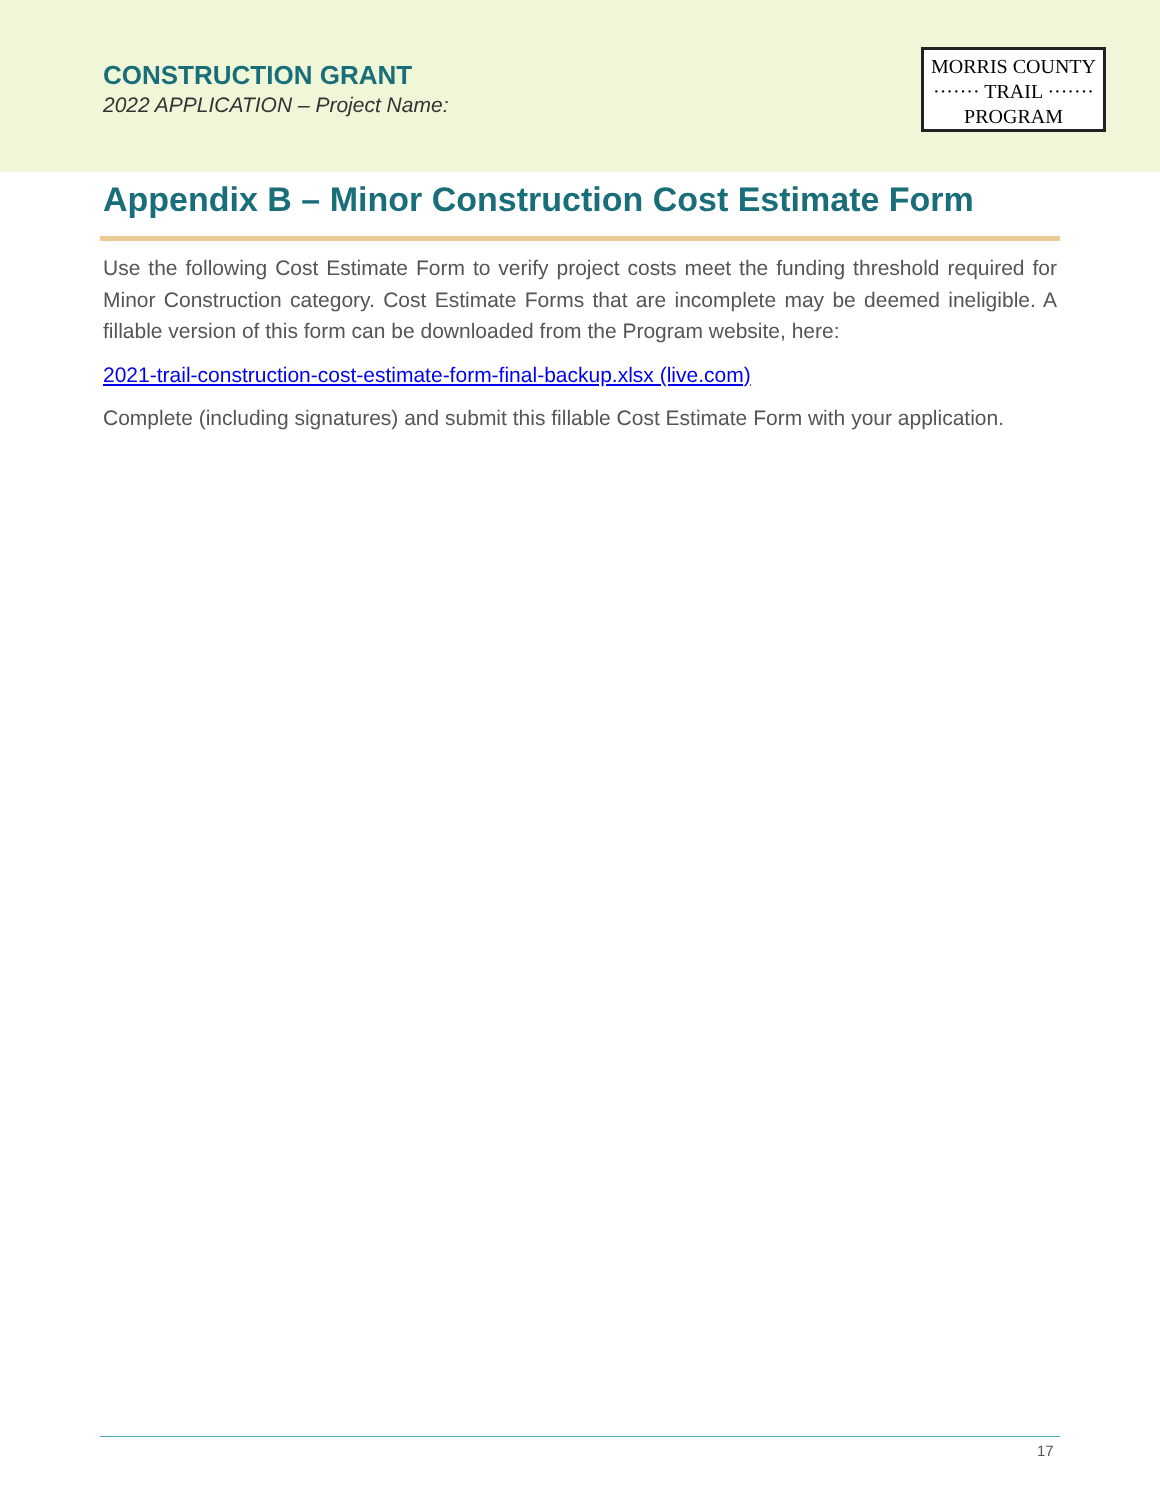CONSTRUCTION GRANT
2022 APPLICATION – Project Name:
MORRIS COUNTY
······· TRAIL ·······
PROGRAM
Appendix B – Minor Construction Cost Estimate Form
Use the following Cost Estimate Form to verify project costs meet the funding threshold required for Minor Construction category. Cost Estimate Forms that are incomplete may be deemed ineligible. A fillable version of this form can be downloaded from the Program website, here:
2021-trail-construction-cost-estimate-form-final-backup.xlsx (live.com)
Complete (including signatures) and submit this fillable Cost Estimate Form with your application.
17